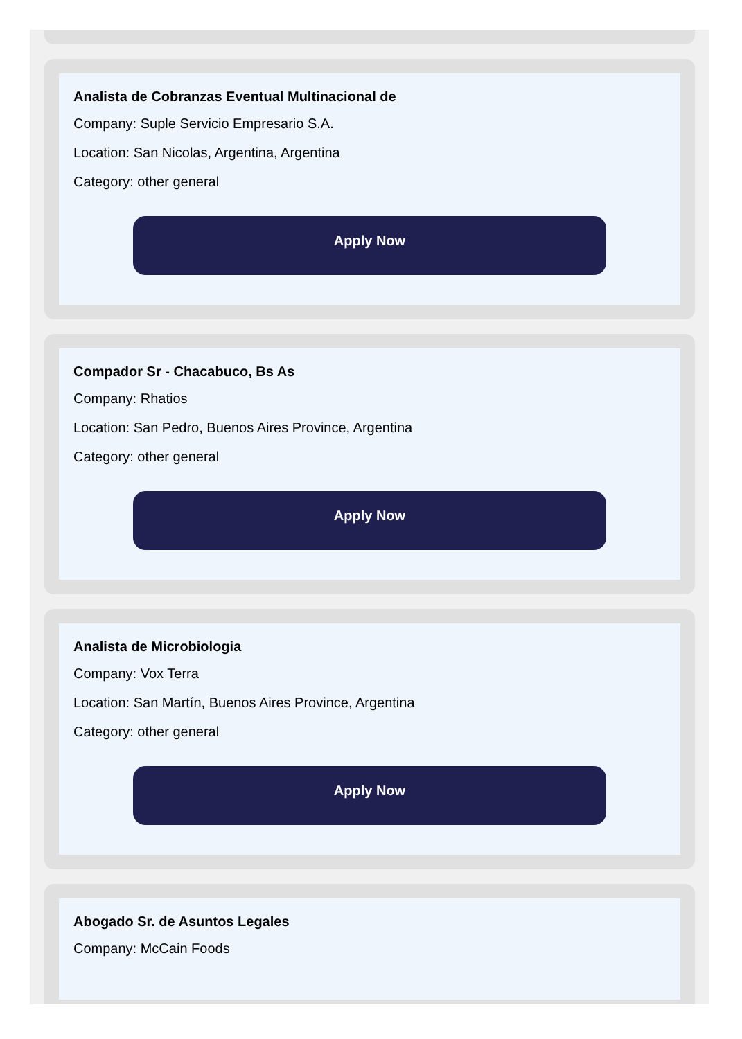Analista de Cobranzas Eventual Multinacional de
Company: Suple Servicio Empresario S.A.
Location: San Nicolas, Argentina, Argentina
Category: other general
Apply Now
Compador Sr - Chacabuco, Bs As
Company: Rhatios
Location: San Pedro, Buenos Aires Province, Argentina
Category: other general
Apply Now
Analista de Microbiologia
Company: Vox Terra
Location: San Martín, Buenos Aires Province, Argentina
Category: other general
Apply Now
Abogado Sr. de Asuntos Legales
Company: McCain Foods